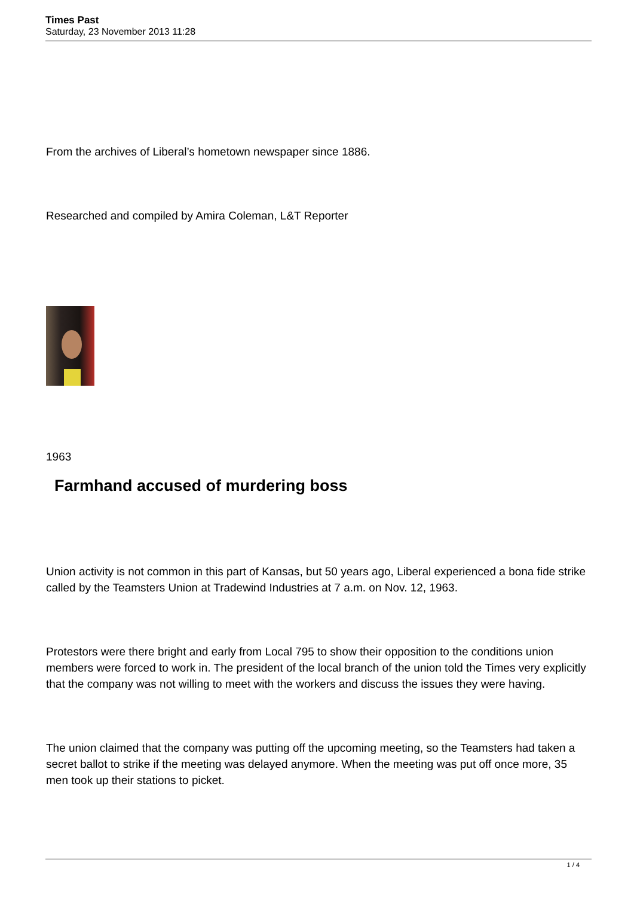Times Past
Saturday, 23 November 2013 11:28
From the archives of Liberal’s hometown newspaper since 1886.
Researched and compiled by Amira Coleman, L&T Reporter
1963
Farmhand accused of murdering boss
Union activity is not common in this part of Kansas, but 50 years ago, Liberal experienced a bona fide strike called by the Teamsters Union at Tradewind Industries at 7 a.m. on Nov. 12, 1963.
Protestors were there bright and early from Local 795 to show their opposition to the conditions union members were forced to work in. The president of the local branch of the union told the Times very explicitly that the company was not willing to meet with the workers and discuss the issues they were having.
The union claimed that the company was putting off the upcoming meeting, so the Teamsters had taken a secret ballot to strike if the meeting was delayed anymore. When the meeting was put off once more, 35 men took up their stations to picket.
1 / 4